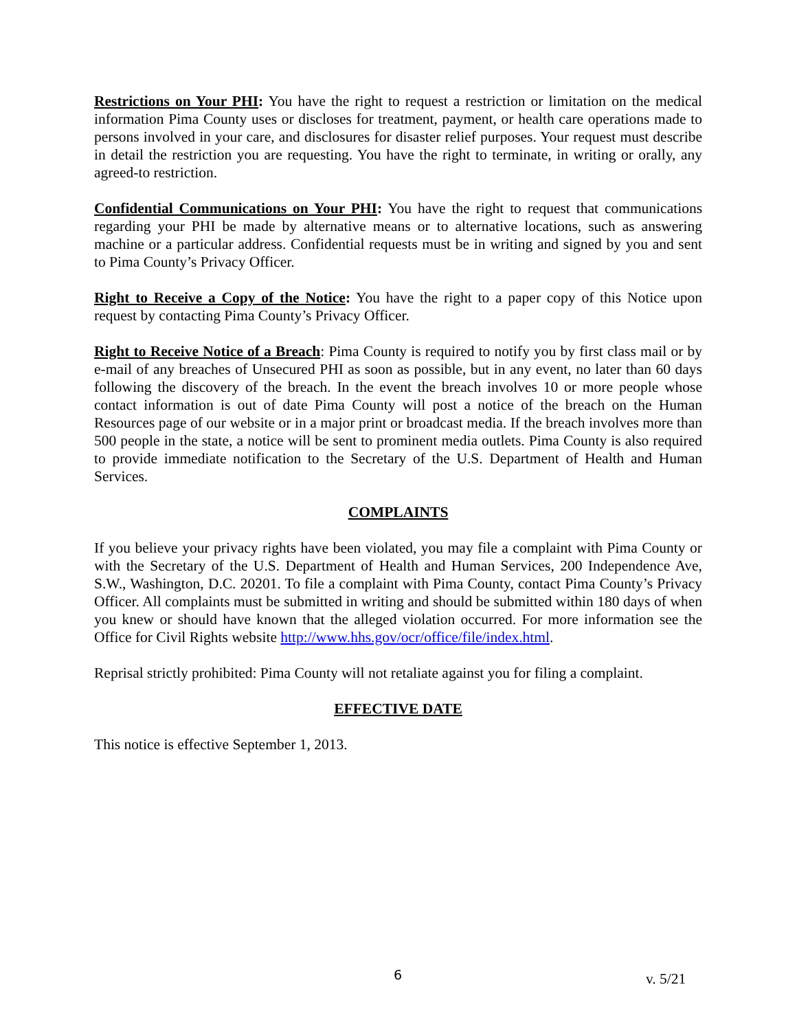Restrictions on Your PHI: You have the right to request a restriction or limitation on the medical information Pima County uses or discloses for treatment, payment, or health care operations made to persons involved in your care, and disclosures for disaster relief purposes. Your request must describe in detail the restriction you are requesting. You have the right to terminate, in writing or orally, any agreed-to restriction.
Confidential Communications on Your PHI: You have the right to request that communications regarding your PHI be made by alternative means or to alternative locations, such as answering machine or a particular address. Confidential requests must be in writing and signed by you and sent to Pima County’s Privacy Officer.
Right to Receive a Copy of the Notice: You have the right to a paper copy of this Notice upon request by contacting Pima County’s Privacy Officer.
Right to Receive Notice of a Breach: Pima County is required to notify you by first class mail or by e-mail of any breaches of Unsecured PHI as soon as possible, but in any event, no later than 60 days following the discovery of the breach. In the event the breach involves 10 or more people whose contact information is out of date Pima County will post a notice of the breach on the Human Resources page of our website or in a major print or broadcast media. If the breach involves more than 500 people in the state, a notice will be sent to prominent media outlets. Pima County is also required to provide immediate notification to the Secretary of the U.S. Department of Health and Human Services.
COMPLAINTS
If you believe your privacy rights have been violated, you may file a complaint with Pima County or with the Secretary of the U.S. Department of Health and Human Services, 200 Independence Ave, S.W., Washington, D.C. 20201. To file a complaint with Pima County, contact Pima County’s Privacy Officer. All complaints must be submitted in writing and should be submitted within 180 days of when you knew or should have known that the alleged violation occurred. For more information see the Office for Civil Rights website http://www.hhs.gov/ocr/office/file/index.html.
Reprisal strictly prohibited: Pima County will not retaliate against you for filing a complaint.
EFFECTIVE DATE
This notice is effective September 1, 2013.
6 v. 5/21